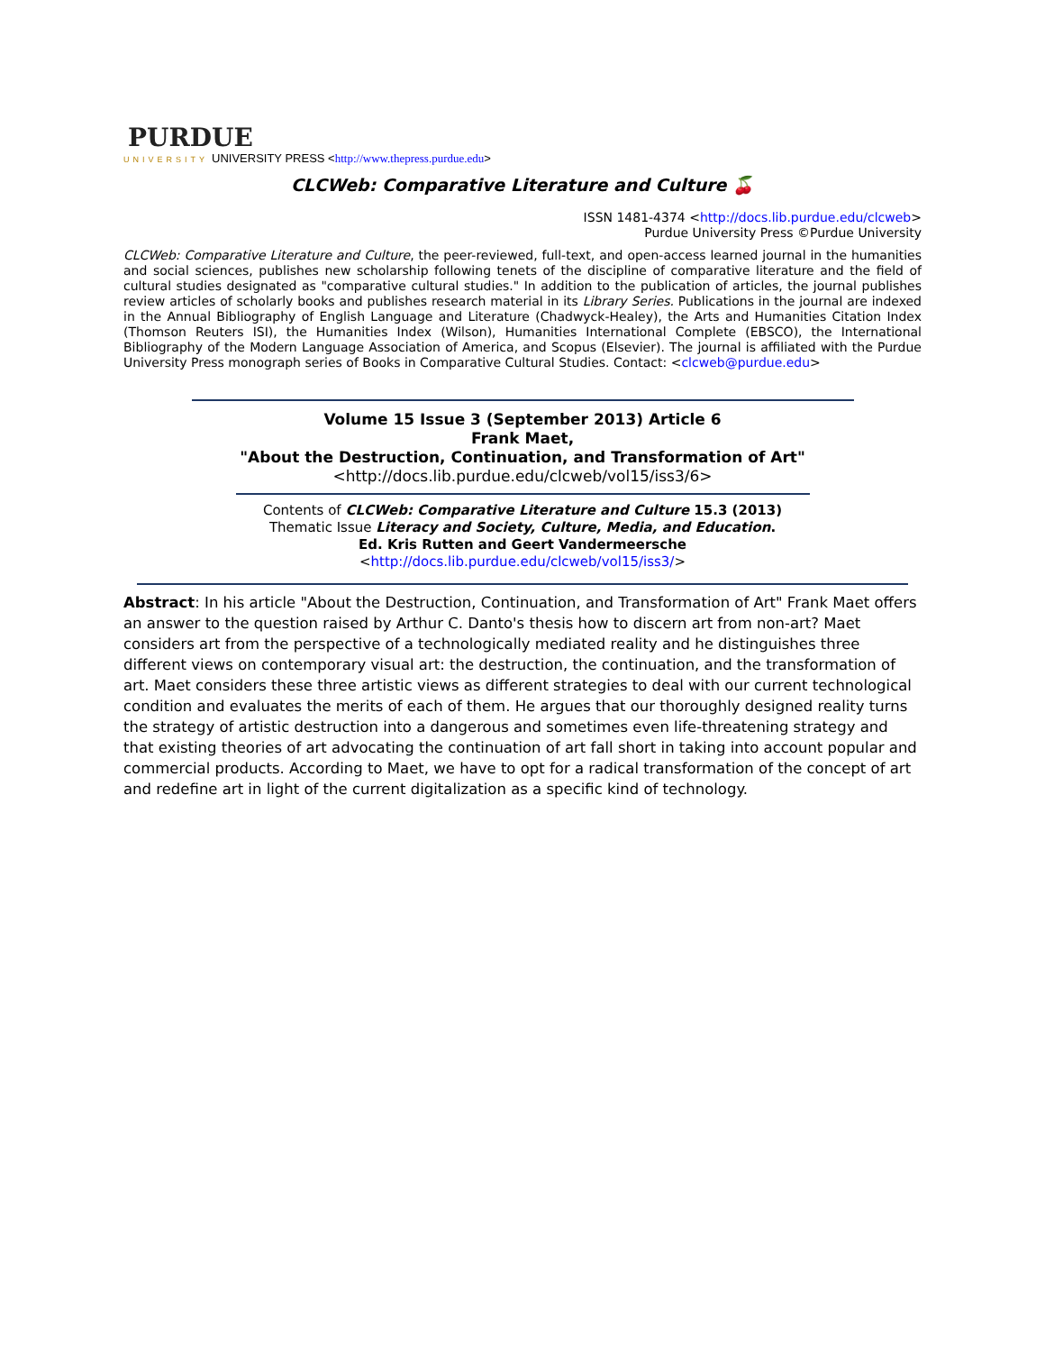PURDUE
UNIVERSITY UNIVERSITY PRESS <http://www.thepress.purdue.edu>
CLCWeb: Comparative Literature and Culture 🍒
ISSN 1481-4374 <http://docs.lib.purdue.edu/clcweb>
Purdue University Press ©Purdue University
CLCWeb: Comparative Literature and Culture, the peer-reviewed, full-text, and open-access learned journal in the humanities and social sciences, publishes new scholarship following tenets of the discipline of comparative literature and the field of cultural studies designated as "comparative cultural studies." In addition to the publication of articles, the journal publishes review articles of scholarly books and publishes research material in its Library Series. Publications in the journal are indexed in the Annual Bibliography of English Language and Literature (Chadwyck-Healey), the Arts and Humanities Citation Index (Thomson Reuters ISI), the Humanities Index (Wilson), Humanities International Complete (EBSCO), the International Bibliography of the Modern Language Association of America, and Scopus (Elsevier). The journal is affiliated with the Purdue University Press monograph series of Books in Comparative Cultural Studies. Contact: <clcweb@purdue.edu>
Volume 15 Issue 3 (September 2013) Article 6
Frank Maet,
"About the Destruction, Continuation, and Transformation of Art"
<http://docs.lib.purdue.edu/clcweb/vol15/iss3/6>
Contents of CLCWeb: Comparative Literature and Culture 15.3 (2013)
Thematic Issue Literacy and Society, Culture, Media, and Education.
Ed. Kris Rutten and Geert Vandermeersche
<http://docs.lib.purdue.edu/clcweb/vol15/iss3/>
Abstract: In his article "About the Destruction, Continuation, and Transformation of Art" Frank Maet offers an answer to the question raised by Arthur C. Danto's thesis how to discern art from non-art? Maet considers art from the perspective of a technologically mediated reality and he distinguishes three different views on contemporary visual art: the destruction, the continuation, and the transformation of art. Maet considers these three artistic views as different strategies to deal with our current technological condition and evaluates the merits of each of them. He argues that our thoroughly designed reality turns the strategy of artistic destruction into a dangerous and sometimes even life-threatening strategy and that existing theories of art advocating the continuation of art fall short in taking into account popular and commercial products. According to Maet, we have to opt for a radical transformation of the concept of art and redefine art in light of the current digitalization as a specific kind of technology.